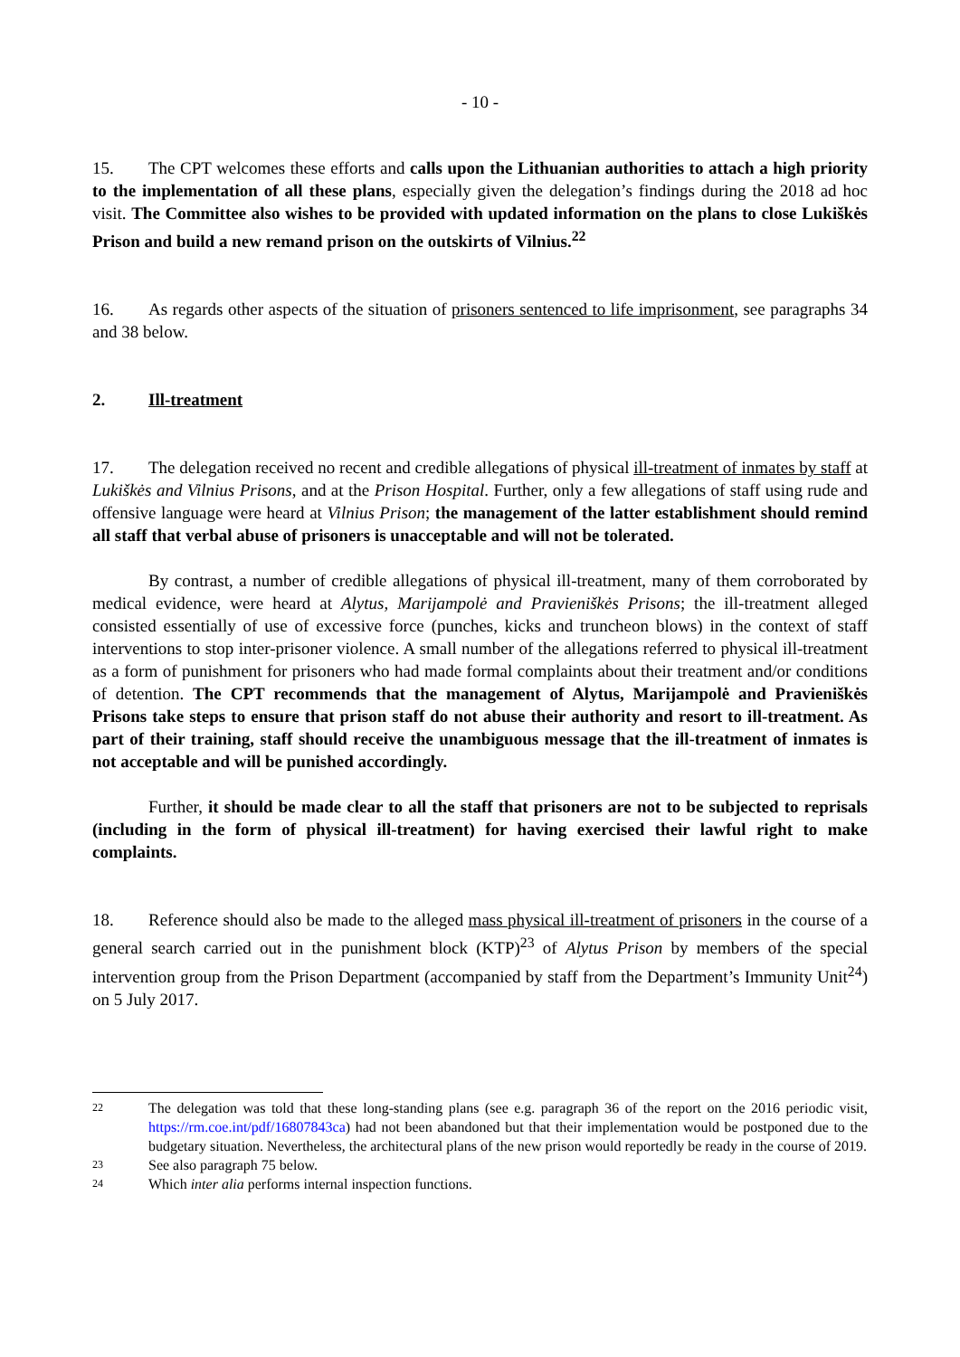- 10 -
15. The CPT welcomes these efforts and calls upon the Lithuanian authorities to attach a high priority to the implementation of all these plans, especially given the delegation’s findings during the 2018 ad hoc visit. The Committee also wishes to be provided with updated information on the plans to close Lukiškės Prison and build a new remand prison on the outskirts of Vilnius.<sup>22</sup>
16. As regards other aspects of the situation of prisoners sentenced to life imprisonment, see paragraphs 34 and 38 below.
2. Ill-treatment
17. The delegation received no recent and credible allegations of physical ill-treatment of inmates by staff at Lukiškės and Vilnius Prisons, and at the Prison Hospital. Further, only a few allegations of staff using rude and offensive language were heard at Vilnius Prison; the management of the latter establishment should remind all staff that verbal abuse of prisoners is unacceptable and will not be tolerated.
By contrast, a number of credible allegations of physical ill-treatment, many of them corroborated by medical evidence, were heard at Alytus, Marijampolė and Pravieniškės Prisons; the ill-treatment alleged consisted essentially of use of excessive force (punches, kicks and truncheon blows) in the context of staff interventions to stop inter-prisoner violence. A small number of the allegations referred to physical ill-treatment as a form of punishment for prisoners who had made formal complaints about their treatment and/or conditions of detention. The CPT recommends that the management of Alytus, Marijampolė and Pravieniškės Prisons take steps to ensure that prison staff do not abuse their authority and resort to ill-treatment. As part of their training, staff should receive the unambiguous message that the ill-treatment of inmates is not acceptable and will be punished accordingly.
Further, it should be made clear to all the staff that prisoners are not to be subjected to reprisals (including in the form of physical ill-treatment) for having exercised their lawful right to make complaints.
18. Reference should also be made to the alleged mass physical ill-treatment of prisoners in the course of a general search carried out in the punishment block (KTP)<sup>23</sup> of Alytus Prison by members of the special intervention group from the Prison Department (accompanied by staff from the Department’s Immunity Unit<sup>24</sup>) on 5 July 2017.
22
The delegation was told that these long-standing plans (see e.g. paragraph 36 of the report on the 2016 periodic visit, https://rm.coe.int/pdf/16807843ca) had not been abandoned but that their implementation would be postponed due to the budgetary situation. Nevertheless, the architectural plans of the new prison would reportedly be ready in the course of 2019.
23
See also paragraph 75 below.
24
Which inter alia performs internal inspection functions.